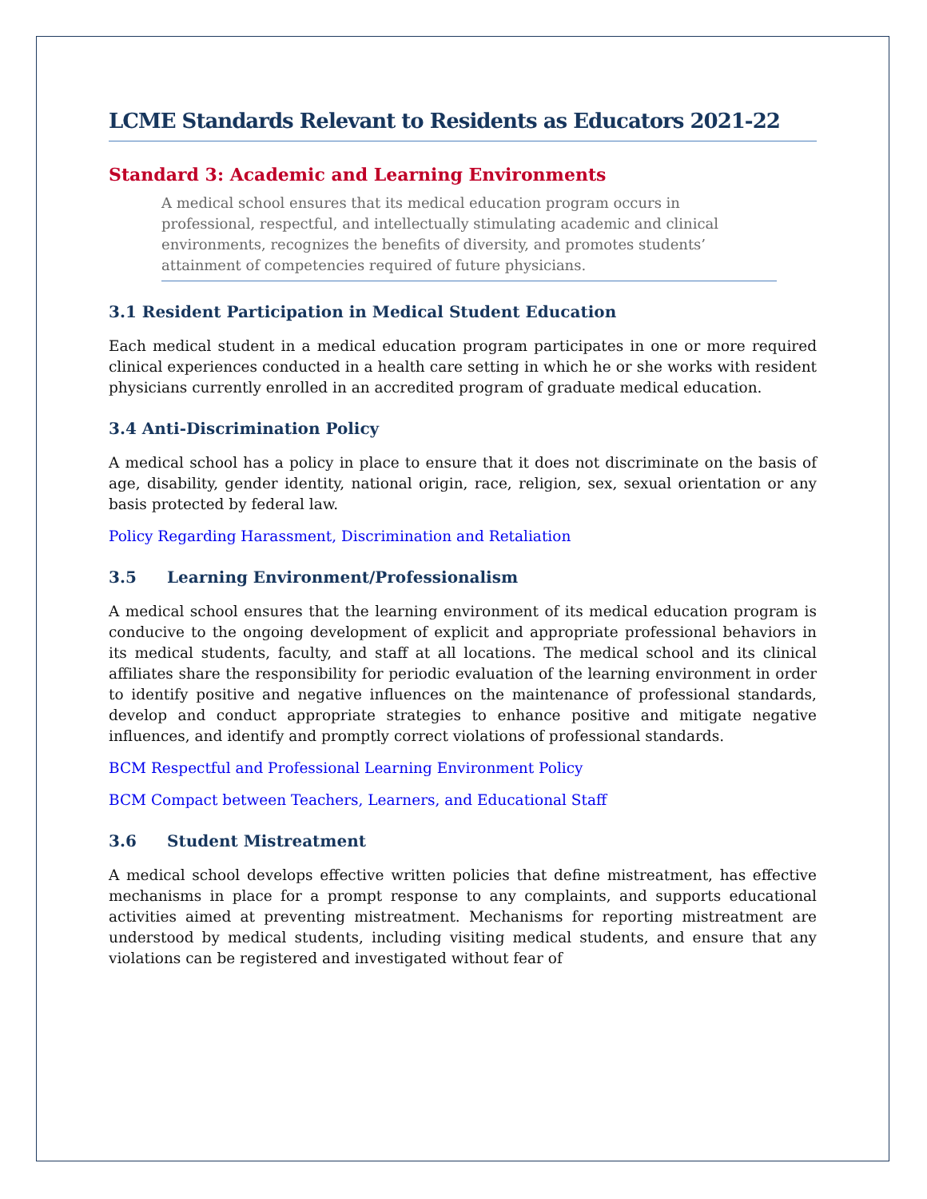LCME Standards Relevant to Residents as Educators 2021-22
Standard 3: Academic and Learning Environments
A medical school ensures that its medical education program occurs in professional, respectful, and intellectually stimulating academic and clinical environments, recognizes the benefits of diversity, and promotes students’ attainment of competencies required of future physicians.
3.1 Resident Participation in Medical Student Education
Each medical student in a medical education program participates in one or more required clinical experiences conducted in a health care setting in which he or she works with resident physicians currently enrolled in an accredited program of graduate medical education.
3.4 Anti-Discrimination Policy
A medical school has a policy in place to ensure that it does not discriminate on the basis of age, disability, gender identity, national origin, race, religion, sex, sexual orientation or any basis protected by federal law.
Policy Regarding Harassment, Discrimination and Retaliation
3.5 Learning Environment/Professionalism
A medical school ensures that the learning environment of its medical education program is conducive to the ongoing development of explicit and appropriate professional behaviors in its medical students, faculty, and staff at all locations. The medical school and its clinical affiliates share the responsibility for periodic evaluation of the learning environment in order to identify positive and negative influences on the maintenance of professional standards, develop and conduct appropriate strategies to enhance positive and mitigate negative influences, and identify and promptly correct violations of professional standards.
BCM Respectful and Professional Learning Environment Policy
BCM Compact between Teachers, Learners, and Educational Staff
3.6 Student Mistreatment
A medical school develops effective written policies that define mistreatment, has effective mechanisms in place for a prompt response to any complaints, and supports educational activities aimed at preventing mistreatment. Mechanisms for reporting mistreatment are understood by medical students, including visiting medical students, and ensure that any violations can be registered and investigated without fear of